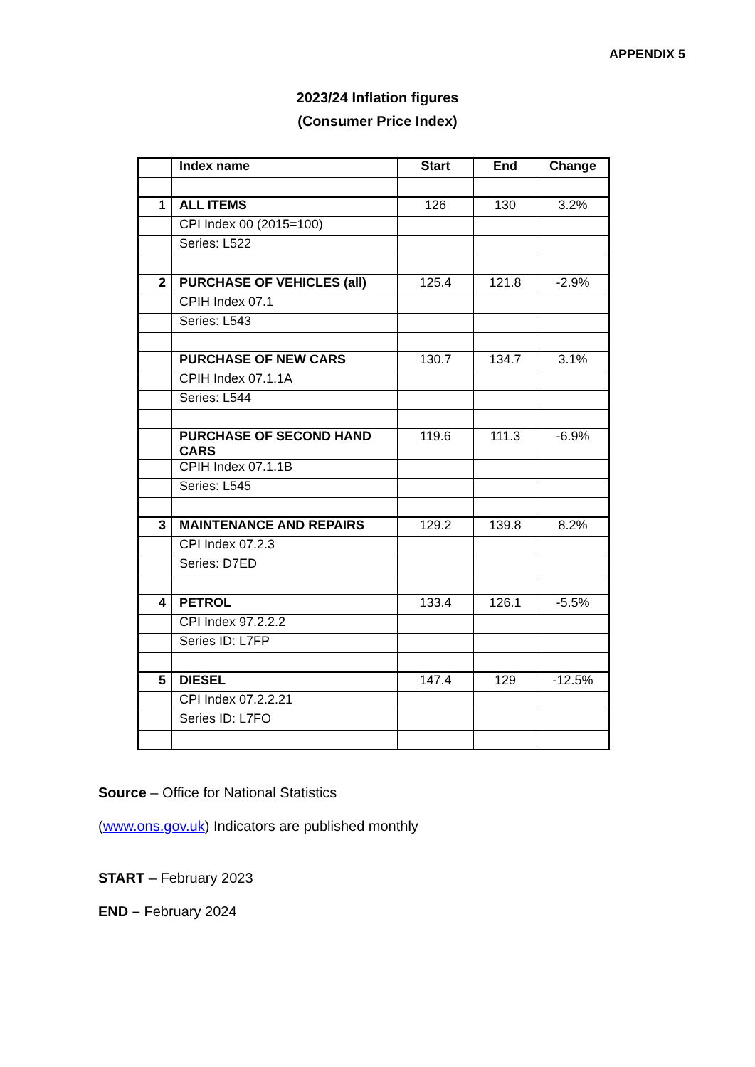APPENDIX 5
2023/24 Inflation figures
(Consumer Price Index)
| | Index name | Start | End | Change |
| --- | --- | --- | --- | --- |
| 1 | ALL ITEMS | 126 | 130 | 3.2% |
| | CPI Index 00 (2015=100) | | | |
| | Series: L522 | | | |
| 2 | PURCHASE OF VEHICLES (all) | 125.4 | 121.8 | -2.9% |
| | CPIH Index 07.1 | | | |
| | Series: L543 | | | |
| | PURCHASE OF NEW CARS | 130.7 | 134.7 | 3.1% |
| | CPIH Index 07.1.1A | | | |
| | Series: L544 | | | |
| | PURCHASE OF SECOND HAND CARS | 119.6 | 111.3 | -6.9% |
| | CPIH Index 07.1.1B | | | |
| | Series: L545 | | | |
| 3 | MAINTENANCE AND REPAIRS | 129.2 | 139.8 | 8.2% |
| | CPI Index 07.2.3 | | | |
| | Series: D7ED | | | |
| 4 | PETROL | 133.4 | 126.1 | -5.5% |
| | CPI Index 97.2.2.2 | | | |
| | Series ID: L7FP | | | |
| 5 | DIESEL | 147.4 | 129 | -12.5% |
| | CPI Index 07.2.2.21 | | | |
| | Series ID: L7FO | | | |
Source – Office for National Statistics
(www.ons.gov.uk) Indicators are published monthly
START – February 2023
END – February 2024